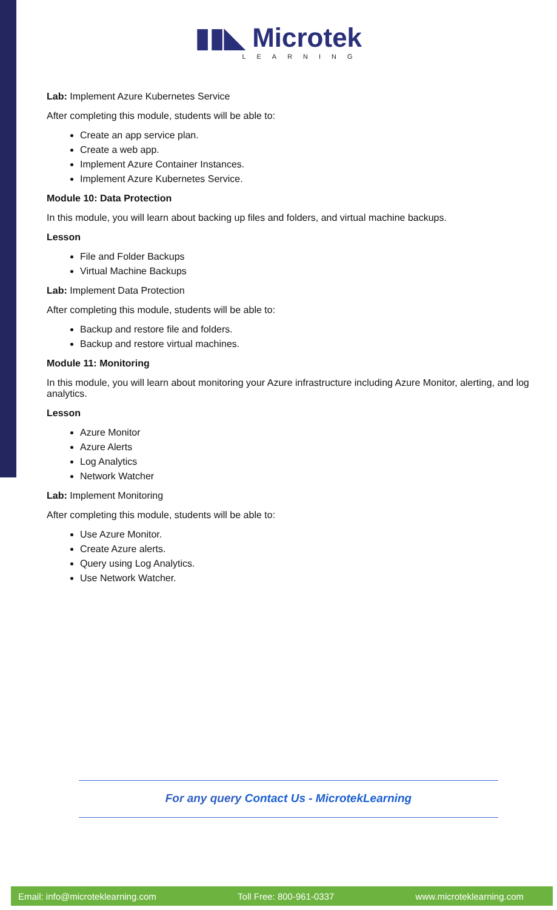▮▮◣ Microtek
LEARNING
Lab: Implement Azure Kubernetes Service
After completing this module, students will be able to:
Create an app service plan.
Create a web app.
Implement Azure Container Instances.
Implement Azure Kubernetes Service.
Module 10: Data Protection
In this module, you will learn about backing up files and folders, and virtual machine backups.
Lesson
File and Folder Backups
Virtual Machine Backups
Lab: Implement Data Protection
After completing this module, students will be able to:
Backup and restore file and folders.
Backup and restore virtual machines.
Module 11: Monitoring
In this module, you will learn about monitoring your Azure infrastructure including Azure Monitor, alerting, and log analytics.
Lesson
Azure Monitor
Azure Alerts
Log Analytics
Network Watcher
Lab: Implement Monitoring
After completing this module, students will be able to:
Use Azure Monitor.
Create Azure alerts.
Query using Log Analytics.
Use Network Watcher.
For any query Contact Us - MicrotekLearning
Email: info@microteklearning.com Toll Free: 800-961-0337 www.microteklearning.com